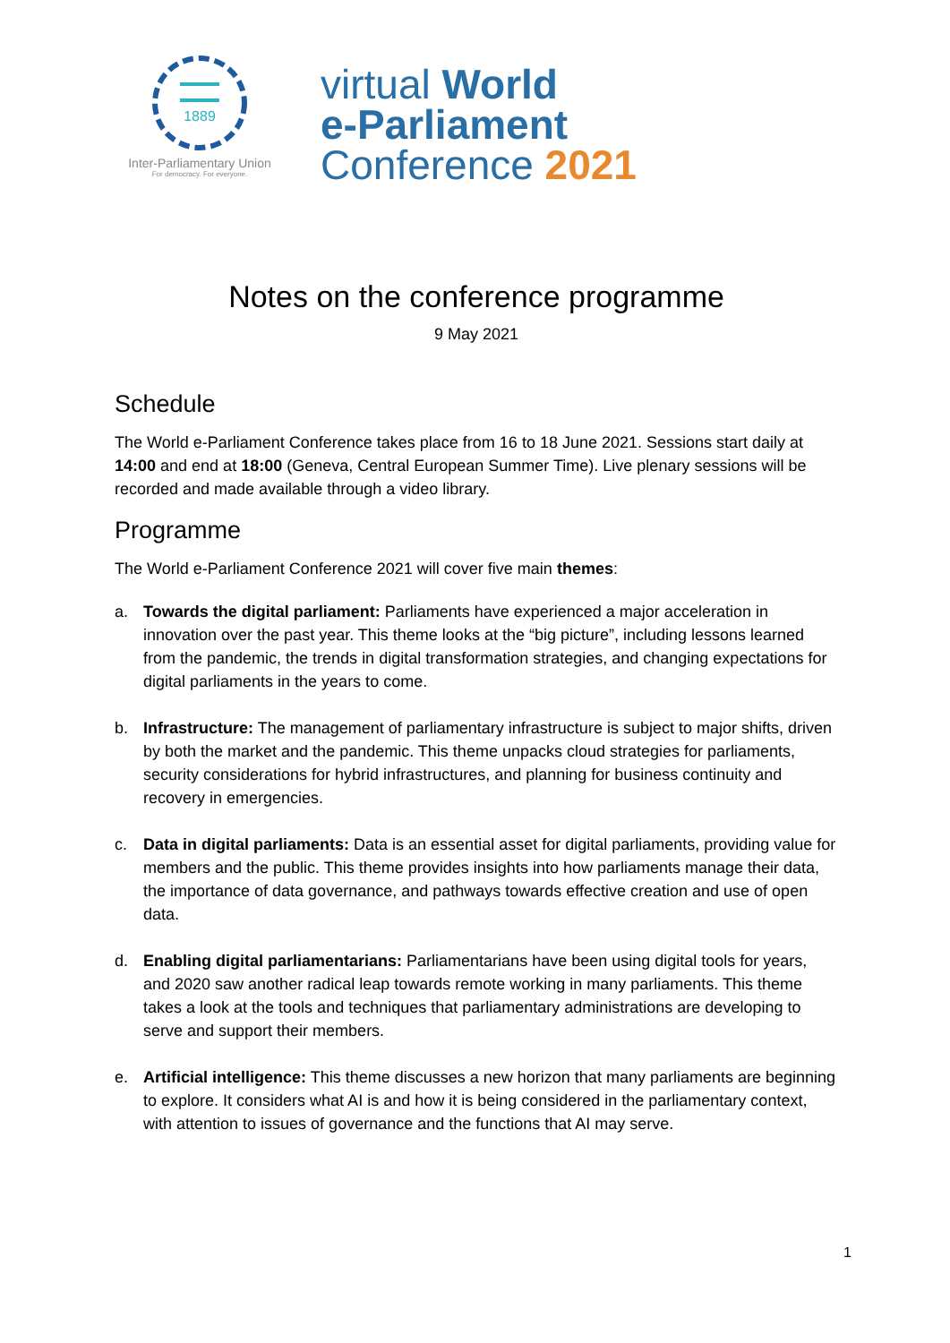1889
Inter-Parliamentary Union
For democracy. For everyone.
virtual World
e-Parliament
Conference 2021
Notes on the conference programme
9 May 2021
Schedule
The World e-Parliament Conference takes place from 16 to 18 June 2021. Sessions start daily at 14:00 and end at 18:00 (Geneva, Central European Summer Time). Live plenary sessions will be recorded and made available through a video library.
Programme
The World e-Parliament Conference 2021 will cover five main themes:
a. Towards the digital parliament: Parliaments have experienced a major acceleration in innovation over the past year. This theme looks at the “big picture”, including lessons learned from the pandemic, the trends in digital transformation strategies, and changing expectations for digital parliaments in the years to come.
b. Infrastructure: The management of parliamentary infrastructure is subject to major shifts, driven by both the market and the pandemic. This theme unpacks cloud strategies for parliaments, security considerations for hybrid infrastructures, and planning for business continuity and recovery in emergencies.
c. Data in digital parliaments: Data is an essential asset for digital parliaments, providing value for members and the public. This theme provides insights into how parliaments manage their data, the importance of data governance, and pathways towards effective creation and use of open data.
d. Enabling digital parliamentarians: Parliamentarians have been using digital tools for years, and 2020 saw another radical leap towards remote working in many parliaments. This theme takes a look at the tools and techniques that parliamentary administrations are developing to serve and support their members.
e. Artificial intelligence: This theme discusses a new horizon that many parliaments are beginning to explore. It considers what AI is and how it is being considered in the parliamentary context, with attention to issues of governance and the functions that AI may serve.
1